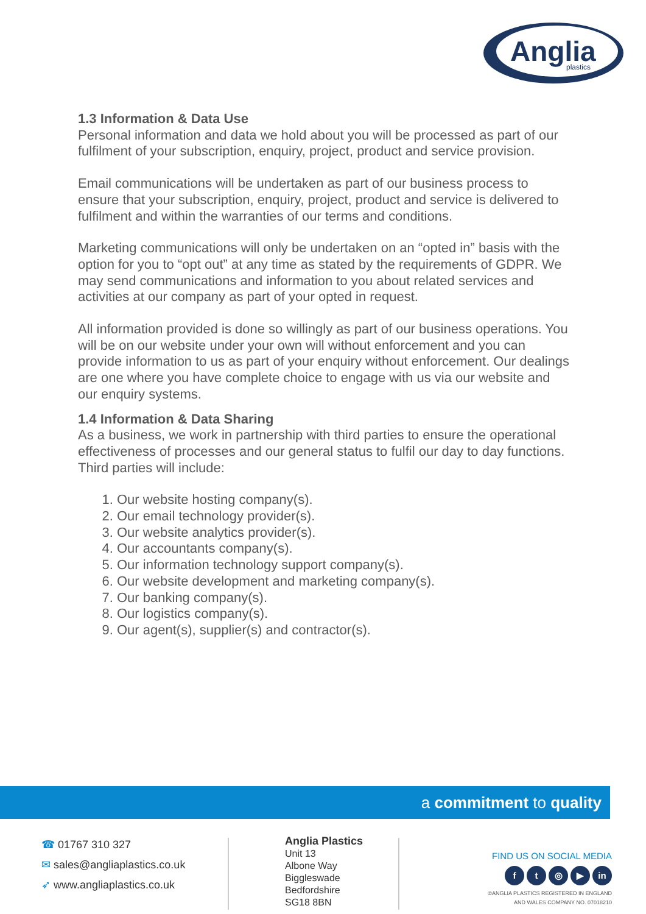Anglia
plastics
1.3 Information & Data Use
Personal information and data we hold about you will be processed as part of our fulfilment of your subscription, enquiry, project, product and service provision.
Email communications will be undertaken as part of our business process to ensure that your subscription, enquiry, project, product and service is delivered to fulfilment and within the warranties of our terms and conditions.
Marketing communications will only be undertaken on an “opted in” basis with the option for you to “opt out” at any time as stated by the requirements of GDPR. We may send communications and information to you about related services and activities at our company as part of your opted in request.
All information provided is done so willingly as part of our business operations. You will be on our website under your own will without enforcement and you can provide information to us as part of your enquiry without enforcement. Our dealings are one where you have complete choice to engage with us via our website and our enquiry systems.
1.4 Information & Data Sharing
As a business, we work in partnership with third parties to ensure the operational effectiveness of processes and our general status to fulfil our day to day functions. Third parties will include:
1. Our website hosting company(s).
2. Our email technology provider(s).
3. Our website analytics provider(s).
4. Our accountants company(s).
5. Our information technology support company(s).
6. Our website development and marketing company(s).
7. Our banking company(s).
8. Our logistics company(s).
9. Our agent(s), supplier(s) and contractor(s).
a commitment to quality
☎ 01767 310 327
✉ sales@angliaplastics.co.uk
➶ www.angliaplastics.co.uk
Anglia Plastics
Unit 13
Albone Way
Biggleswade
Bedfordshire
SG18 8BN
FIND US ON SOCIAL MEDIA
ft ◎ ▶ in
©ANGLIA PLASTICS REGISTERED IN ENGLAND AND WALES COMPANY NO. 07018210